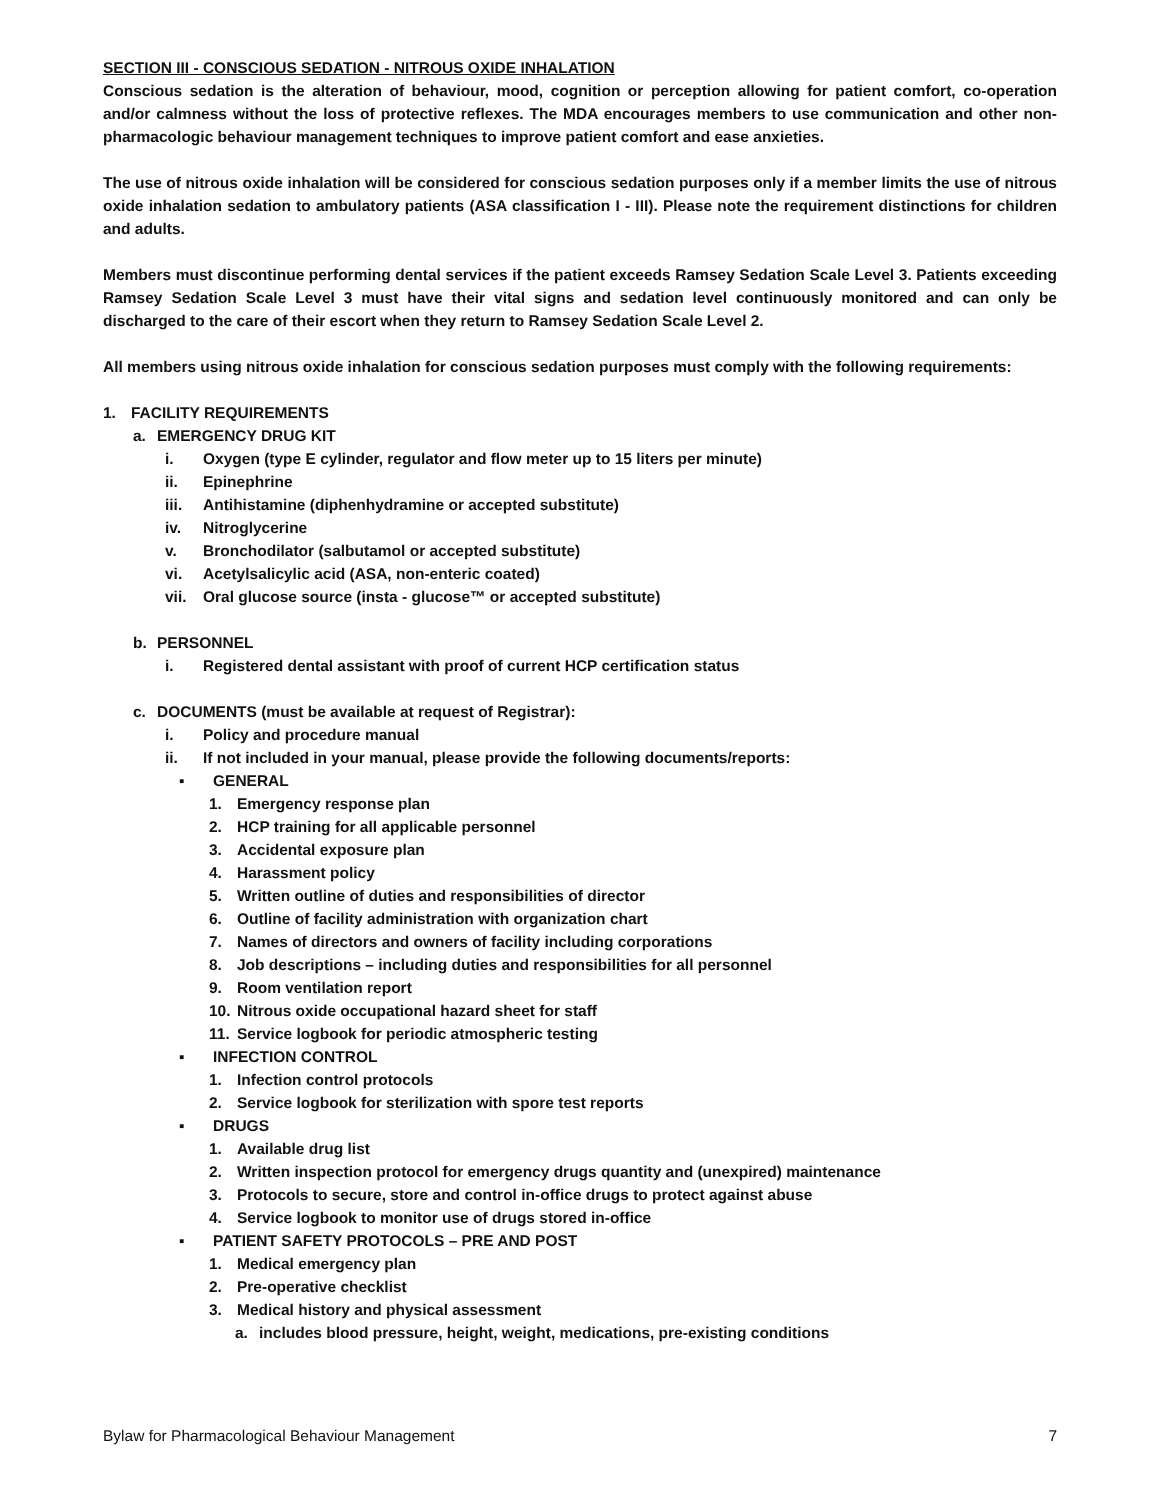SECTION III - CONSCIOUS SEDATION - NITROUS OXIDE INHALATION
Conscious sedation is the alteration of behaviour, mood, cognition or perception allowing for patient comfort, co-operation and/or calmness without the loss of protective reflexes. The MDA encourages members to use communication and other non-pharmacologic behaviour management techniques to improve patient comfort and ease anxieties.
The use of nitrous oxide inhalation will be considered for conscious sedation purposes only if a member limits the use of nitrous oxide inhalation sedation to ambulatory patients (ASA classification I - III). Please note the requirement distinctions for children and adults.
Members must discontinue performing dental services if the patient exceeds Ramsey Sedation Scale Level 3. Patients exceeding Ramsey Sedation Scale Level 3 must have their vital signs and sedation level continuously monitored and can only be discharged to the care of their escort when they return to Ramsey Sedation Scale Level 2.
All members using nitrous oxide inhalation for conscious sedation purposes must comply with the following requirements:
1. FACILITY REQUIREMENTS
a. EMERGENCY DRUG KIT
i. Oxygen (type E cylinder, regulator and flow meter up to 15 liters per minute)
ii. Epinephrine
iii. Antihistamine (diphenhydramine or accepted substitute)
iv. Nitroglycerine
v. Bronchodilator (salbutamol or accepted substitute)
vi. Acetylsalicylic acid (ASA, non-enteric coated)
vii. Oral glucose source (insta - glucose™ or accepted substitute)
b. PERSONNEL
i. Registered dental assistant with proof of current HCP certification status
c. DOCUMENTS (must be available at request of Registrar):
i. Policy and procedure manual
ii. If not included in your manual, please provide the following documents/reports:
▪ GENERAL
1. Emergency response plan
2. HCP training for all applicable personnel
3. Accidental exposure plan
4. Harassment policy
5. Written outline of duties and responsibilities of director
6. Outline of facility administration with organization chart
7. Names of directors and owners of facility including corporations
8. Job descriptions – including duties and responsibilities for all personnel
9. Room ventilation report
10. Nitrous oxide occupational hazard sheet for staff
11. Service logbook for periodic atmospheric testing
▪ INFECTION CONTROL
1. Infection control protocols
2. Service logbook for sterilization with spore test reports
▪ DRUGS
1. Available drug list
2. Written inspection protocol for emergency drugs quantity and (unexpired) maintenance
3. Protocols to secure, store and control in-office drugs to protect against abuse
4. Service logbook to monitor use of drugs stored in-office
▪ PATIENT SAFETY PROTOCOLS – PRE AND POST
1. Medical emergency plan
2. Pre-operative checklist
3. Medical history and physical assessment
a. includes blood pressure, height, weight, medications, pre-existing conditions
Bylaw for Pharmacological Behaviour Management 7